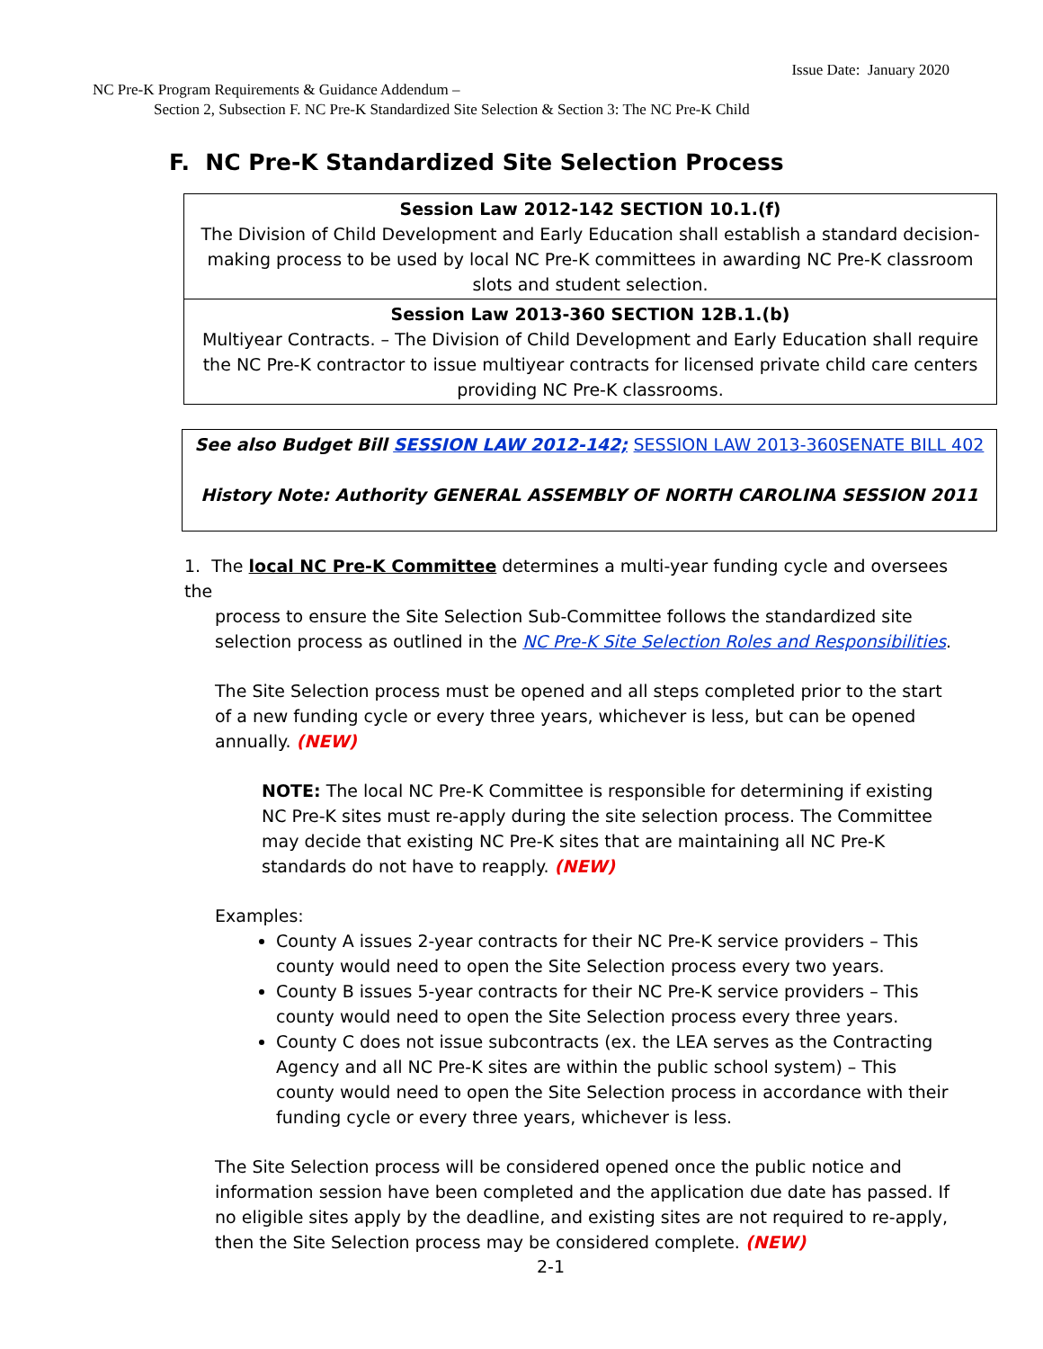Issue Date: January 2020
NC Pre-K Program Requirements & Guidance Addendum –
Section 2, Subsection F. NC Pre-K Standardized Site Selection & Section 3: The NC Pre-K Child
F. NC Pre-K Standardized Site Selection Process
| Session Law 2012-142 SECTION 10.1.(f) The Division of Child Development and Early Education shall establish a standard decision-making process to be used by local NC Pre-K committees in awarding NC Pre-K classroom slots and student selection. |
| Session Law 2013-360 SECTION 12B.1.(b) Multiyear Contracts. – The Division of Child Development and Early Education shall require the NC Pre-K contractor to issue multiyear contracts for licensed private child care centers providing NC Pre-K classrooms. |
See also Budget Bill SESSION LAW 2012-142; SESSION LAW 2013-360SENATE BILL 402
History Note: Authority GENERAL ASSEMBLY OF NORTH CAROLINA SESSION 2011
1. The local NC Pre-K Committee determines a multi-year funding cycle and oversees the
process to ensure the Site Selection Sub-Committee follows the standardized site
selection process as outlined in the NC Pre-K Site Selection Roles and Responsibilities.
The Site Selection process must be opened and all steps completed prior to the start of a new funding cycle or every three years, whichever is less, but can be opened annually. (NEW)
NOTE: The local NC Pre-K Committee is responsible for determining if existing NC Pre-K sites must re-apply during the site selection process. The Committee may decide that existing NC Pre-K sites that are maintaining all NC Pre-K standards do not have to reapply. (NEW)
Examples:
County A issues 2-year contracts for their NC Pre-K service providers – This county would need to open the Site Selection process every two years.
County B issues 5-year contracts for their NC Pre-K service providers – This county would need to open the Site Selection process every three years.
County C does not issue subcontracts (ex. the LEA serves as the Contracting Agency and all NC Pre-K sites are within the public school system) – This county would need to open the Site Selection process in accordance with their funding cycle or every three years, whichever is less.
The Site Selection process will be considered opened once the public notice and information session have been completed and the application due date has passed. If no eligible sites apply by the deadline, and existing sites are not required to re-apply, then the Site Selection process may be considered complete. (NEW)
2-1